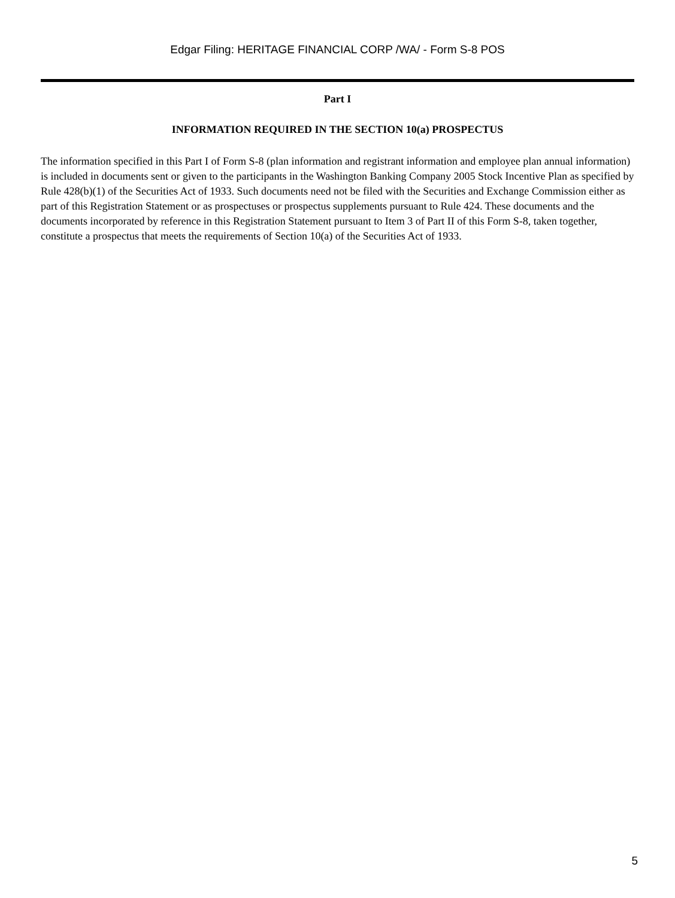Edgar Filing: HERITAGE FINANCIAL CORP /WA/ - Form S-8 POS
Part I
INFORMATION REQUIRED IN THE SECTION 10(a) PROSPECTUS
The information specified in this Part I of Form S-8 (plan information and registrant information and employee plan annual information) is included in documents sent or given to the participants in the Washington Banking Company 2005 Stock Incentive Plan as specified by Rule 428(b)(1) of the Securities Act of 1933. Such documents need not be filed with the Securities and Exchange Commission either as part of this Registration Statement or as prospectuses or prospectus supplements pursuant to Rule 424. These documents and the documents incorporated by reference in this Registration Statement pursuant to Item 3 of Part II of this Form S-8, taken together, constitute a prospectus that meets the requirements of Section 10(a) of the Securities Act of 1933.
5